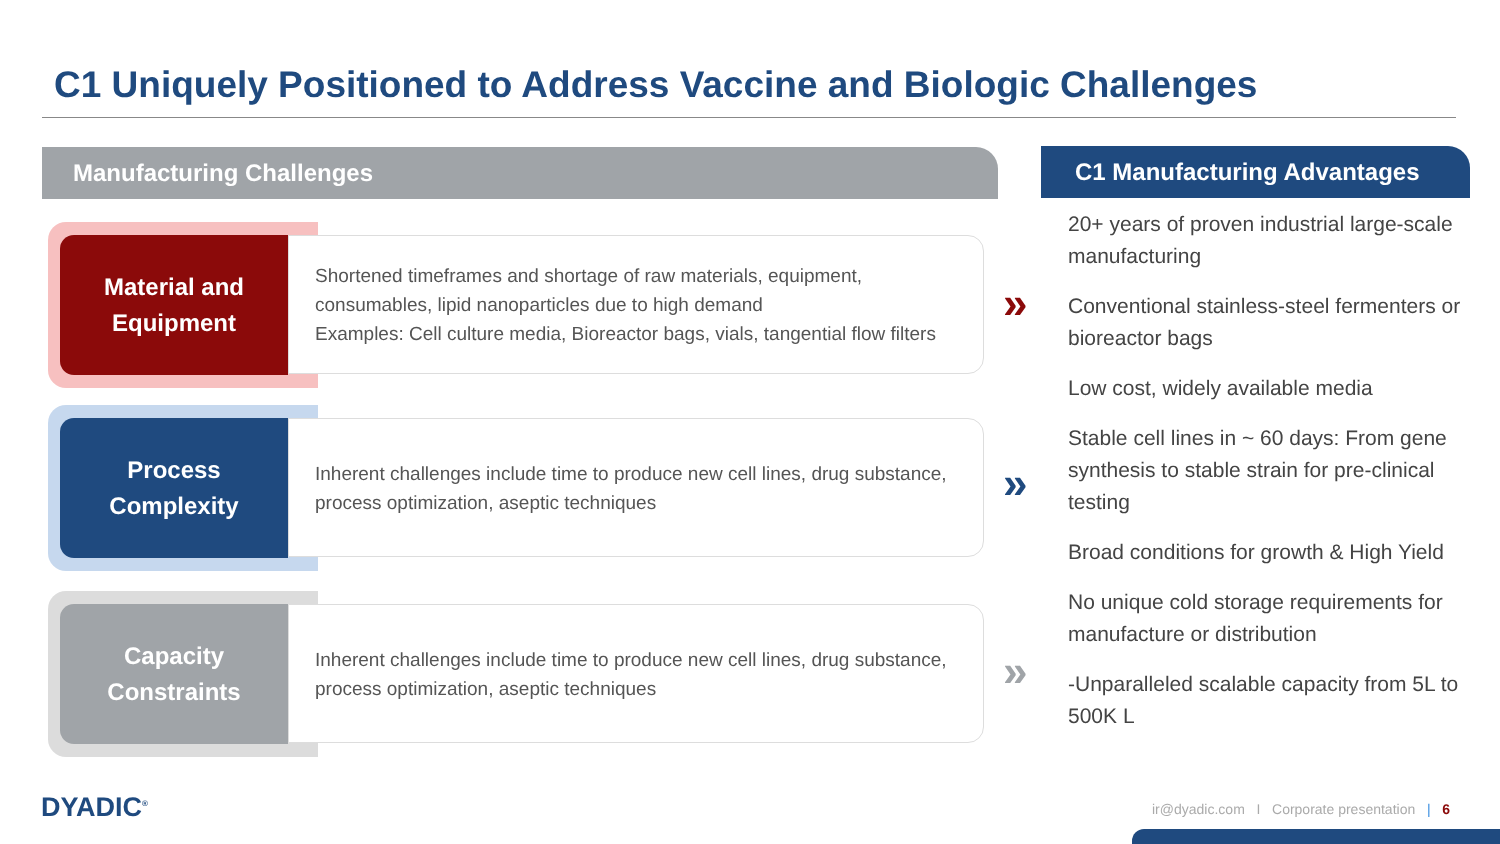C1 Uniquely Positioned to Address Vaccine and Biologic Challenges
Manufacturing Challenges C1 Manufacturing Advantages
Material and
Equipment
Shortened timeframes and shortage of raw materials, equipment, consumables, lipid nanoparticles due to high demand
Examples: Cell culture media, Bioreactor bags, vials, tangential flow filters
Process
Complexity
Inherent challenges include time to produce new cell lines, drug substance, process optimization, aseptic techniques
Capacity
Constraints
Inherent challenges include time to produce new cell lines, drug substance, process optimization, aseptic techniques
»
»
»
20+ years of proven industrial large-scale manufacturing
Conventional stainless-steel fermenters or bioreactor bags
Low cost, widely available media
Stable cell lines in ~ 60 days: From gene synthesis to stable strain for pre-clinical testing
Broad conditions for growth & High Yield
No unique cold storage requirements for manufacture or distribution
-Unparalleled scalable capacity from 5L to 500K L
DYADIC<sup>®</sup>
ir@dyadic.com I Corporate presentation | 6